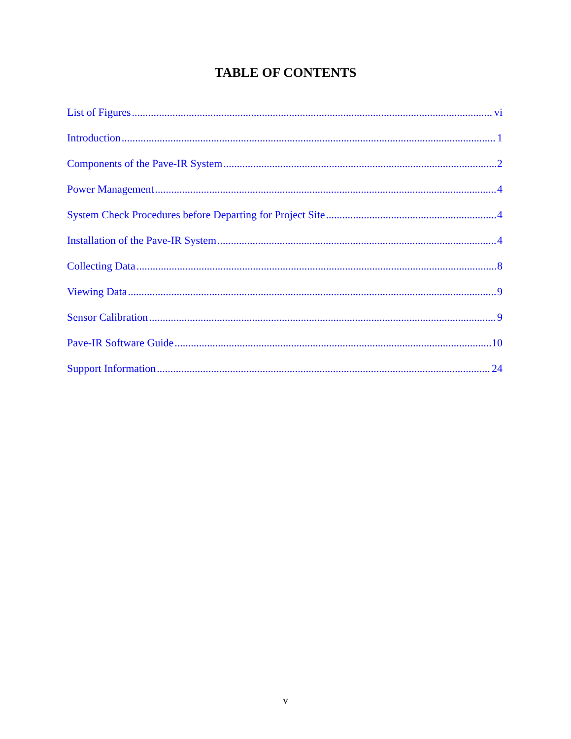TABLE OF CONTENTS
List of Figures vi
Introduction 1
Components of the Pave-IR System 2
Power Management 4
System Check Procedures before Departing for Project Site 4
Installation of the Pave-IR System 4
Collecting Data 8
Viewing Data 9
Sensor Calibration 9
Pave-IR Software Guide 10
Support Information 24
v